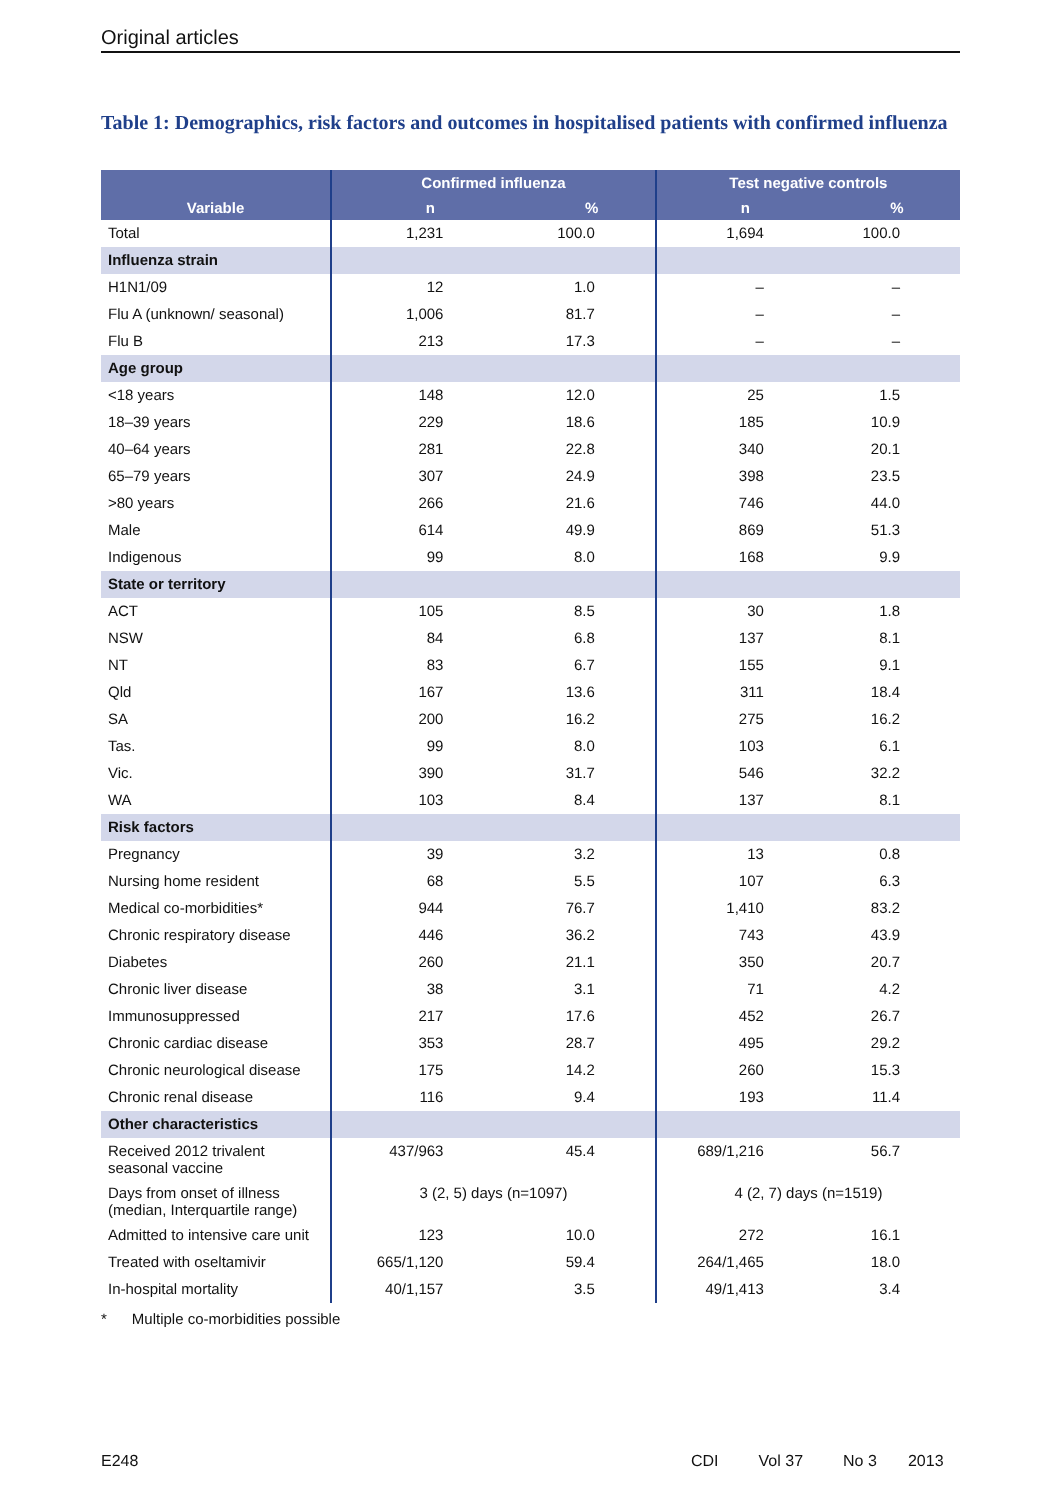Original articles
Table 1: Demographics, risk factors and outcomes in hospitalised patients with confirmed influenza
| Variable | Confirmed influenza | | Test negative controls | |
| --- | --- | --- | --- | --- |
| | n | % | n | % |
| Total | 1,231 | 100.0 | 1,694 | 100.0 |
| Influenza strain | | | | |
| H1N1/09 | 12 | 1.0 | – | – |
| Flu A (unknown/ seasonal) | 1,006 | 81.7 | – | – |
| Flu B | 213 | 17.3 | – | – |
| Age group | | | | |
| <18 years | 148 | 12.0 | 25 | 1.5 |
| 18–39 years | 229 | 18.6 | 185 | 10.9 |
| 40–64 years | 281 | 22.8 | 340 | 20.1 |
| 65–79 years | 307 | 24.9 | 398 | 23.5 |
| >80 years | 266 | 21.6 | 746 | 44.0 |
| Male | 614 | 49.9 | 869 | 51.3 |
| Indigenous | 99 | 8.0 | 168 | 9.9 |
| State or territory | | | | |
| ACT | 105 | 8.5 | 30 | 1.8 |
| NSW | 84 | 6.8 | 137 | 8.1 |
| NT | 83 | 6.7 | 155 | 9.1 |
| Qld | 167 | 13.6 | 311 | 18.4 |
| SA | 200 | 16.2 | 275 | 16.2 |
| Tas. | 99 | 8.0 | 103 | 6.1 |
| Vic. | 390 | 31.7 | 546 | 32.2 |
| WA | 103 | 8.4 | 137 | 8.1 |
| Risk factors | | | | |
| Pregnancy | 39 | 3.2 | 13 | 0.8 |
| Nursing home resident | 68 | 5.5 | 107 | 6.3 |
| Medical co-morbidities* | 944 | 76.7 | 1,410 | 83.2 |
| Chronic respiratory disease | 446 | 36.2 | 743 | 43.9 |
| Diabetes | 260 | 21.1 | 350 | 20.7 |
| Chronic liver disease | 38 | 3.1 | 71 | 4.2 |
| Immunosuppressed | 217 | 17.6 | 452 | 26.7 |
| Chronic cardiac disease | 353 | 28.7 | 495 | 29.2 |
| Chronic neurological disease | 175 | 14.2 | 260 | 15.3 |
| Chronic renal disease | 116 | 9.4 | 193 | 11.4 |
| Other characteristics | | | | |
| Received 2012 trivalent seasonal vaccine | 437/963 | 45.4 | 689/1,216 | 56.7 |
| Days from onset of illness (median, Interquartile range) | 3 (2, 5) days (n=1097) | | 4 (2, 7) days (n=1519) | |
| Admitted to intensive care unit | 123 | 10.0 | 272 | 16.1 |
| Treated with oseltamivir | 665/1,120 | 59.4 | 264/1,465 | 18.0 |
| In-hospital mortality | 40/1,157 | 3.5 | 49/1,413 | 3.4 |
* Multiple co-morbidities possible
E248
CDI Vol 37 No 3 2013